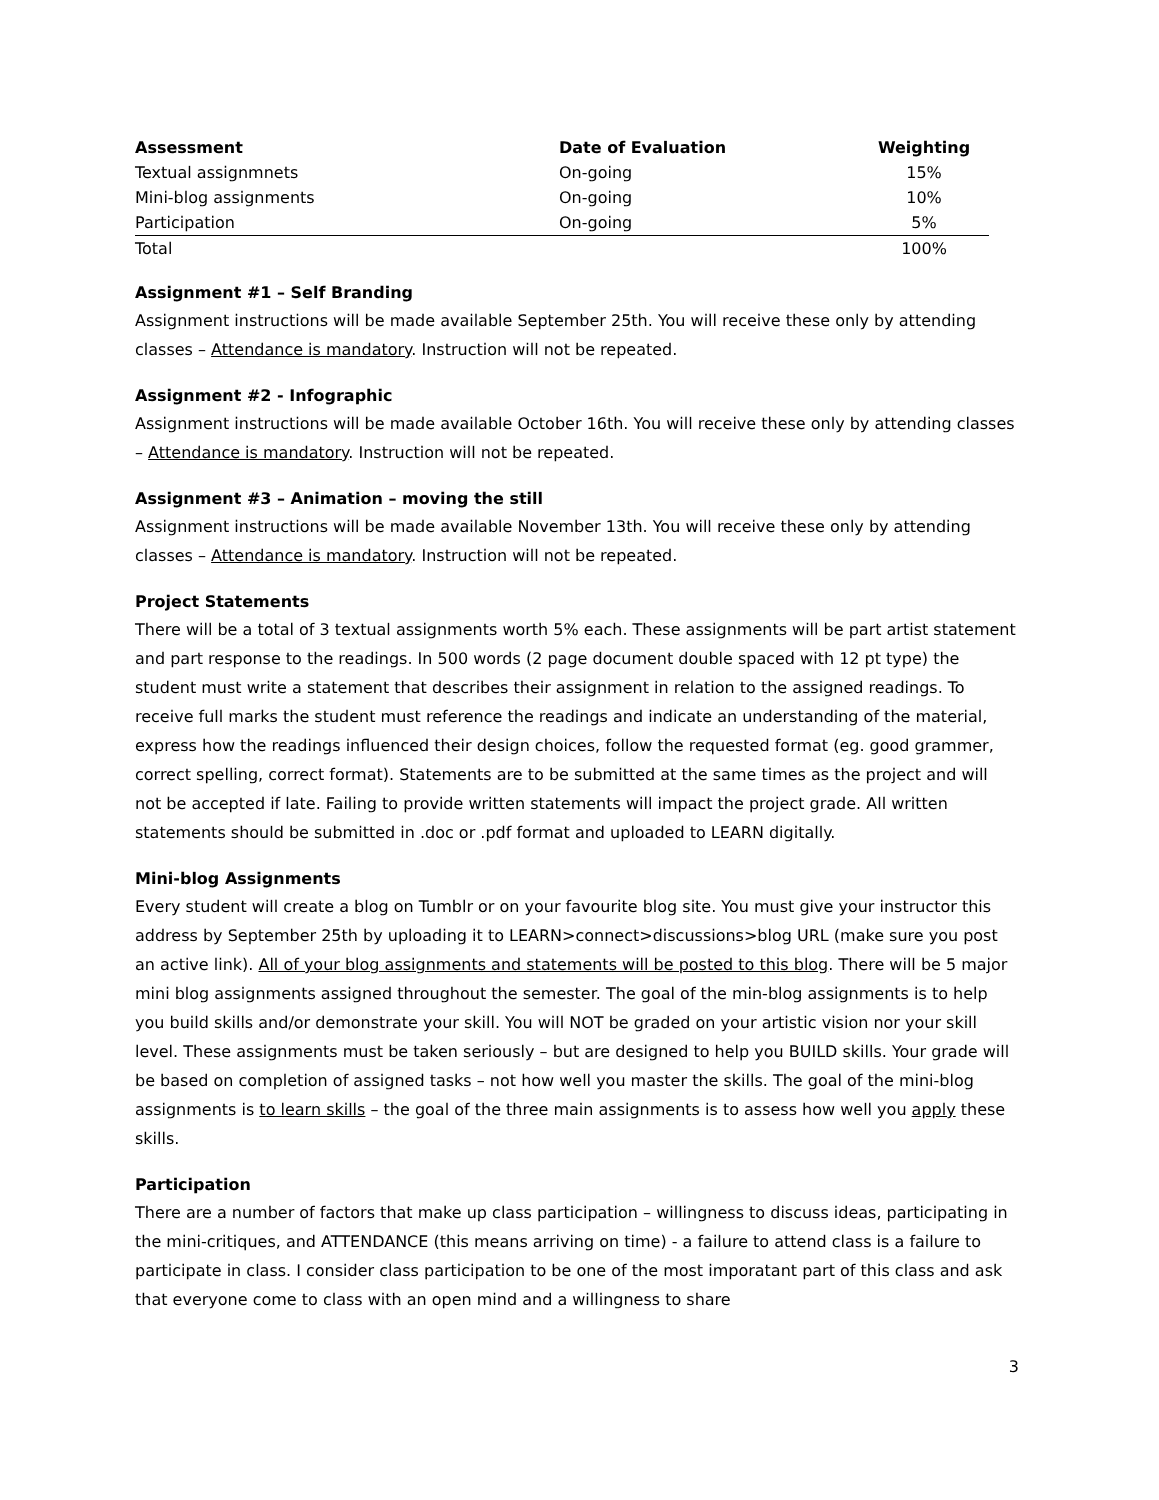| Assessment | Date of Evaluation | Weighting |
| --- | --- | --- |
| Textual assignmnets | On-going | 15% |
| Mini-blog assignments | On-going | 10% |
| Participation | On-going | 5% |
| Total | | 100% |
Assignment #1 – Self Branding
Assignment instructions will be made available September 25th. You will receive these only by attending classes – Attendance is mandatory. Instruction will not be repeated.
Assignment #2 - Infographic
Assignment instructions will be made available October 16th. You will receive these only by attending classes – Attendance is mandatory. Instruction will not be repeated.
Assignment #3 – Animation – moving the still
Assignment instructions will be made available November 13th. You will receive these only by attending classes – Attendance is mandatory. Instruction will not be repeated.
Project Statements
There will be a total of 3 textual assignments worth 5% each. These assignments will be part artist statement and part response to the readings. In 500 words (2 page document double spaced with 12 pt type) the student must write a statement that describes their assignment in relation to the assigned readings. To receive full marks the student must reference the readings and indicate an understanding of the material, express how the readings influenced their design choices, follow the requested format (eg. good grammer, correct spelling, correct format). Statements are to be submitted at the same times as the project and will not be accepted if late. Failing to provide written statements will impact the project grade. All written statements should be submitted in .doc or .pdf format and uploaded to LEARN digitally.
Mini-blog Assignments
Every student will create a blog on Tumblr or on your favourite blog site. You must give your instructor this address by September 25th by uploading it to LEARN>connect>discussions>blog URL (make sure you post an active link). All of your blog assignments and statements will be posted to this blog. There will be 5 major mini blog assignments assigned throughout the semester. The goal of the min-blog assignments is to help you build skills and/or demonstrate your skill. You will NOT be graded on your artistic vision nor your skill level. These assignments must be taken seriously – but are designed to help you BUILD skills. Your grade will be based on completion of assigned tasks – not how well you master the skills. The goal of the mini-blog assignments is to learn skills – the goal of the three main assignments is to assess how well you apply these skills.
Participation
There are a number of factors that make up class participation – willingness to discuss ideas, participating in the mini-critiques, and ATTENDANCE (this means arriving on time) - a failure to attend class is a failure to participate in class. I consider class participation to be one of the most imporatant part of this class and ask that everyone come to class with an open mind and a willingness to share
3